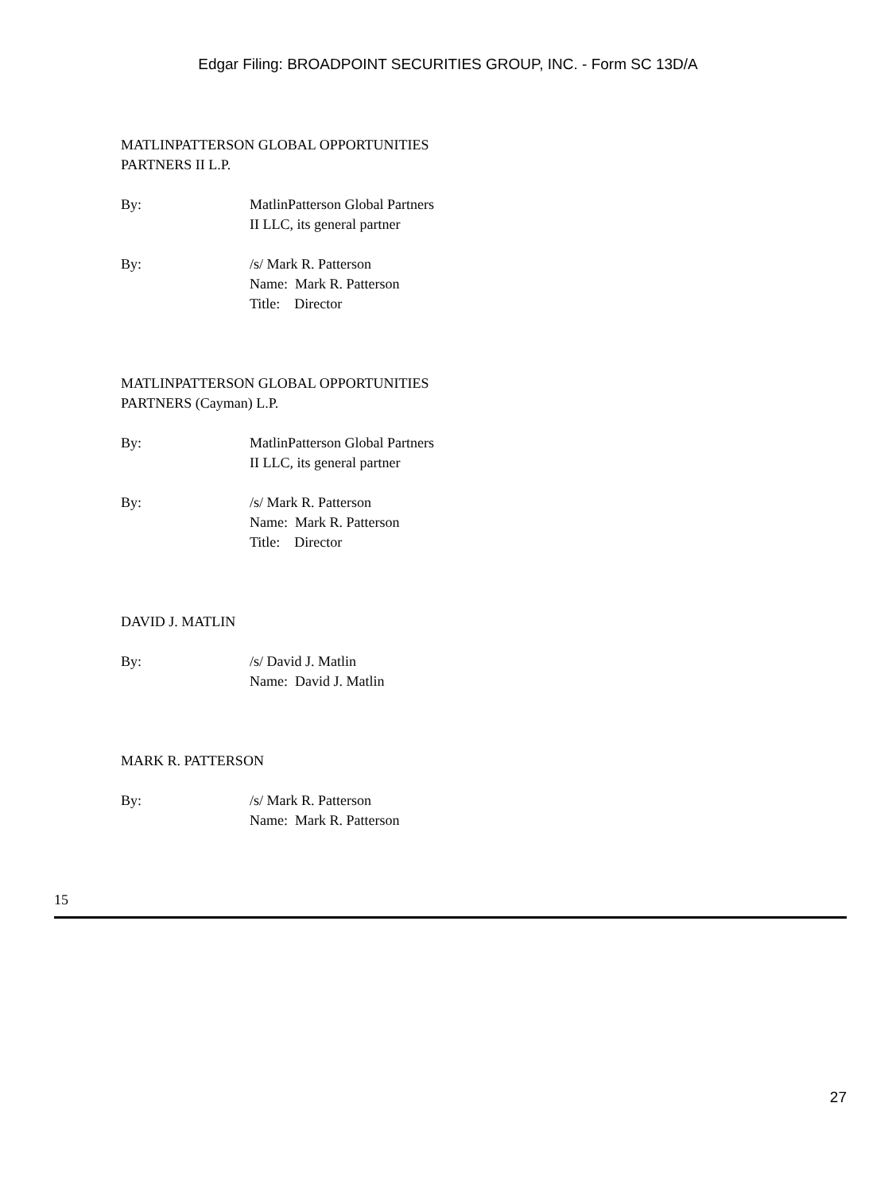Edgar Filing: BROADPOINT SECURITIES GROUP, INC. - Form SC 13D/A
MATLINPATTERSON GLOBAL OPPORTUNITIES
PARTNERS II L.P.
By: MatlinPatterson Global Partners
II LLC, its general partner
By: /s/ Mark R. Patterson
Name: Mark R. Patterson
Title: Director
MATLINPATTERSON GLOBAL OPPORTUNITIES
PARTNERS (Cayman) L.P.
By: MatlinPatterson Global Partners
II LLC, its general partner
By: /s/ Mark R. Patterson
Name: Mark R. Patterson
Title: Director
DAVID J. MATLIN
By: /s/ David J. Matlin
Name: David J. Matlin
MARK R. PATTERSON
By: /s/ Mark R. Patterson
Name: Mark R. Patterson
15
27